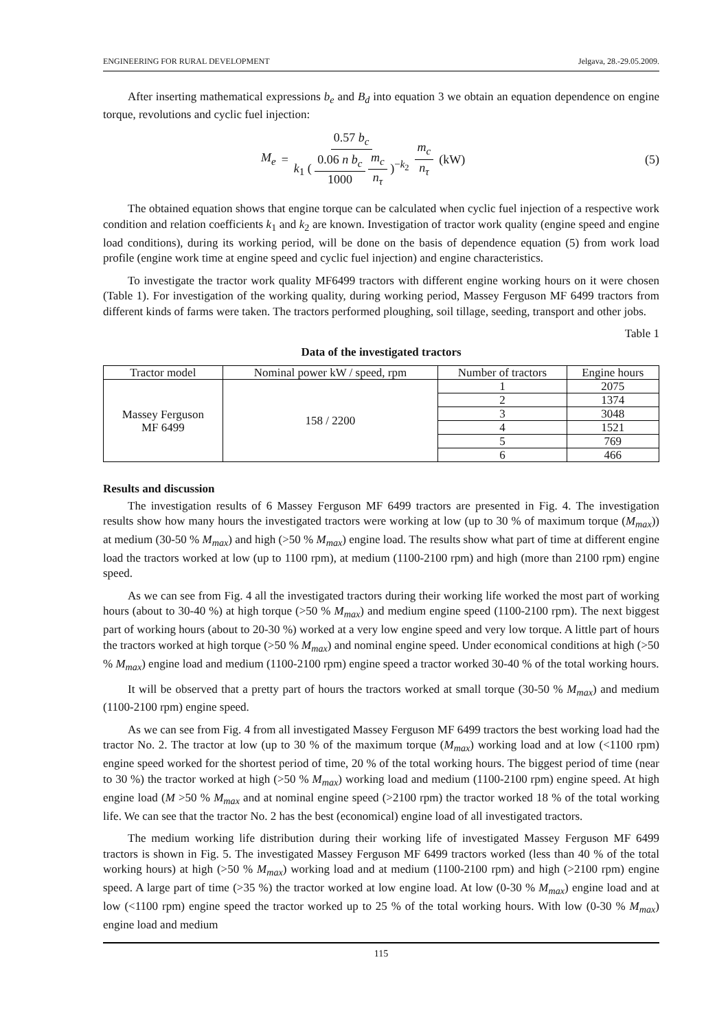ENGINEERING FOR RURAL DEVELOPMENT Jelgava, 28.-29.05.2009.
After inserting mathematical expressions b<sub>e</sub> and B<sub>d</sub> into equation 3 we obtain an equation dependence on engine torque, revolutions and cyclic fuel injection:
M<sub>e</sub> = 0.57 b<sub>c</sub> k<sub>1</sub> ( 0.06 n b<sub>c</sub> 1000 m<sub>c</sub> n<sub>τ</sub> )<sup>−k<sub>2</sub></sup> m<sub>c</sub> n<sub>τ</sub> (kW)
(5)
The obtained equation shows that engine torque can be calculated when cyclic fuel injection of a respective work condition and relation coefficients k<sub>1</sub> and k<sub>2</sub> are known. Investigation of tractor work quality (engine speed and engine load conditions), during its working period, will be done on the basis of dependence equation (5) from work load profile (engine work time at engine speed and cyclic fuel injection) and engine characteristics.
To investigate the tractor work quality MF6499 tractors with different engine working hours on it were chosen (Table 1). For investigation of the working quality, during working period, Massey Ferguson MF 6499 tractors from different kinds of farms were taken. The tractors performed ploughing, soil tillage, seeding, transport and other jobs.
Table 1
Data of the investigated tractors
| Tractor model | Nominal power kW / speed, rpm | Number of tractors | Engine hours |
| --- | --- | --- | --- |
| Massey Ferguson MF 6499 | 158 / 2200 | 1 | 2075 |
| | | 2 | 1374 |
| | | 3 | 3048 |
| | | 4 | 1521 |
| | | 5 | 769 |
| | | 6 | 466 |
Results and discussion
The investigation results of 6 Massey Ferguson MF 6499 tractors are presented in Fig. 4. The investigation results show how many hours the investigated tractors were working at low (up to 30 % of maximum torque (M<sub>max</sub>)) at medium (30-50 % M<sub>max</sub>) and high (>50 % M<sub>max</sub>) engine load. The results show what part of time at different engine load the tractors worked at low (up to 1100 rpm), at medium (1100-2100 rpm) and high (more than 2100 rpm) engine speed.
As we can see from Fig. 4 all the investigated tractors during their working life worked the most part of working hours (about to 30-40 %) at high torque (>50 % M<sub>max</sub>) and medium engine speed (1100-2100 rpm). The next biggest part of working hours (about to 20-30 %) worked at a very low engine speed and very low torque. A little part of hours the tractors worked at high torque (>50 % M<sub>max</sub>) and nominal engine speed. Under economical conditions at high (>50 % M<sub>max</sub>) engine load and medium (1100-2100 rpm) engine speed a tractor worked 30-40 % of the total working hours.
It will be observed that a pretty part of hours the tractors worked at small torque (30-50 % M<sub>max</sub>) and medium (1100-2100 rpm) engine speed.
As we can see from Fig. 4 from all investigated Massey Ferguson MF 6499 tractors the best working load had the tractor No. 2. The tractor at low (up to 30 % of the maximum torque (M<sub>max</sub>) working load and at low (<1100 rpm) engine speed worked for the shortest period of time, 20 % of the total working hours. The biggest period of time (near to 30 %) the tractor worked at high (>50 % M<sub>max</sub>) working load and medium (1100-2100 rpm) engine speed. At high engine load (M >50 % M<sub>max</sub> and at nominal engine speed (>2100 rpm) the tractor worked 18 % of the total working life. We can see that the tractor No. 2 has the best (economical) engine load of all investigated tractors.
The medium working life distribution during their working life of investigated Massey Ferguson MF 6499 tractors is shown in Fig. 5. The investigated Massey Ferguson MF 6499 tractors worked (less than 40 % of the total working hours) at high (>50 % M<sub>max</sub>) working load and at medium (1100-2100 rpm) and high (>2100 rpm) engine speed. A large part of time (>35 %) the tractor worked at low engine load. At low (0-30 % M<sub>max</sub>) engine load and at low (<1100 rpm) engine speed the tractor worked up to 25 % of the total working hours. With low (0-30 % M<sub>max</sub>) engine load and medium
115